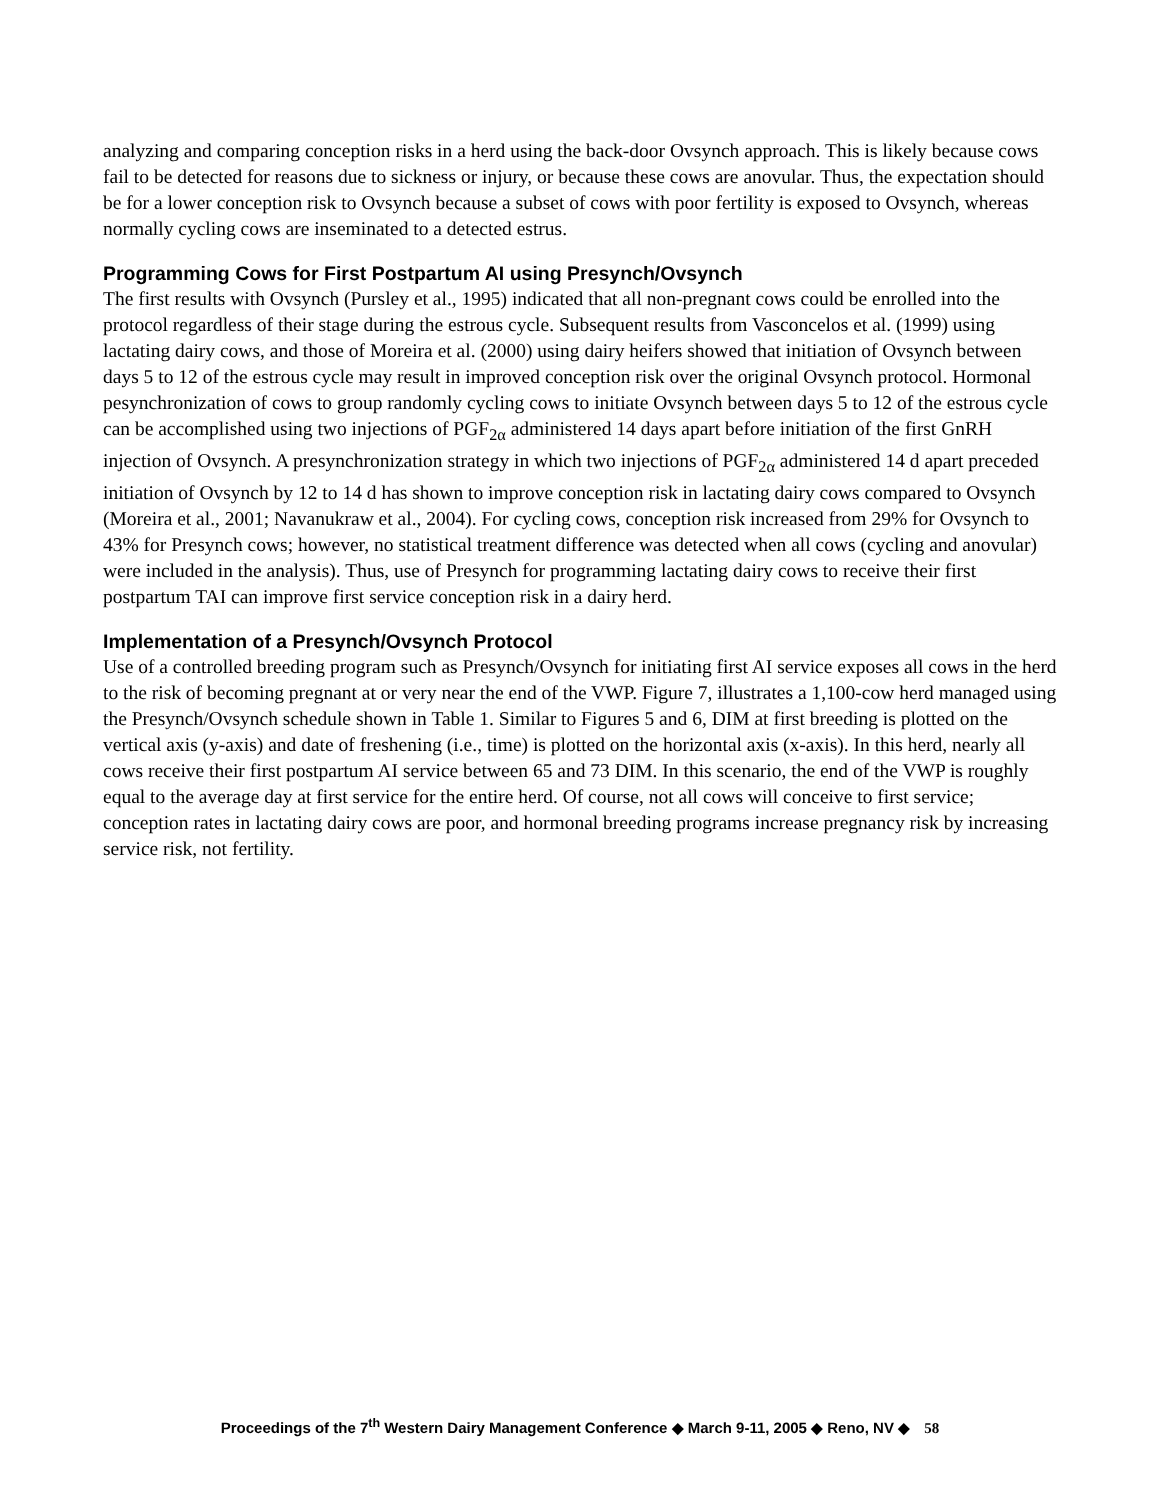analyzing and comparing conception risks in a herd using the back-door Ovsynch approach. This is likely because cows fail to be detected for reasons due to sickness or injury, or because these cows are anovular. Thus, the expectation should be for a lower conception risk to Ovsynch because a subset of cows with poor fertility is exposed to Ovsynch, whereas normally cycling cows are inseminated to a detected estrus.
Programming Cows for First Postpartum AI using Presynch/Ovsynch
The first results with Ovsynch (Pursley et al., 1995) indicated that all non-pregnant cows could be enrolled into the protocol regardless of their stage during the estrous cycle. Subsequent results from Vasconcelos et al. (1999) using lactating dairy cows, and those of Moreira et al. (2000) using dairy heifers showed that initiation of Ovsynch between days 5 to 12 of the estrous cycle may result in improved conception risk over the original Ovsynch protocol. Hormonal pesynchronization of cows to group randomly cycling cows to initiate Ovsynch between days 5 to 12 of the estrous cycle can be accomplished using two injections of PGF<sub>2α</sub> administered 14 days apart before initiation of the first GnRH injection of Ovsynch. A presynchronization strategy in which two injections of PGF<sub>2α</sub> administered 14 d apart preceded initiation of Ovsynch by 12 to 14 d has shown to improve conception risk in lactating dairy cows compared to Ovsynch (Moreira et al., 2001; Navanukraw et al., 2004). For cycling cows, conception risk increased from 29% for Ovsynch to 43% for Presynch cows; however, no statistical treatment difference was detected when all cows (cycling and anovular) were included in the analysis). Thus, use of Presynch for programming lactating dairy cows to receive their first postpartum TAI can improve first service conception risk in a dairy herd.
Implementation of a Presynch/Ovsynch Protocol
Use of a controlled breeding program such as Presynch/Ovsynch for initiating first AI service exposes all cows in the herd to the risk of becoming pregnant at or very near the end of the VWP. Figure 7, illustrates a 1,100-cow herd managed using the Presynch/Ovsynch schedule shown in Table 1. Similar to Figures 5 and 6, DIM at first breeding is plotted on the vertical axis (y-axis) and date of freshening (i.e., time) is plotted on the horizontal axis (x-axis). In this herd, nearly all cows receive their first postpartum AI service between 65 and 73 DIM. In this scenario, the end of the VWP is roughly equal to the average day at first service for the entire herd. Of course, not all cows will conceive to first service; conception rates in lactating dairy cows are poor, and hormonal breeding programs increase pregnancy risk by increasing service risk, not fertility.
Proceedings of the 7<sup>th</sup> Western Dairy Management Conference ◆ March 9-11, 2005 ◆ Reno, NV ◆ 58